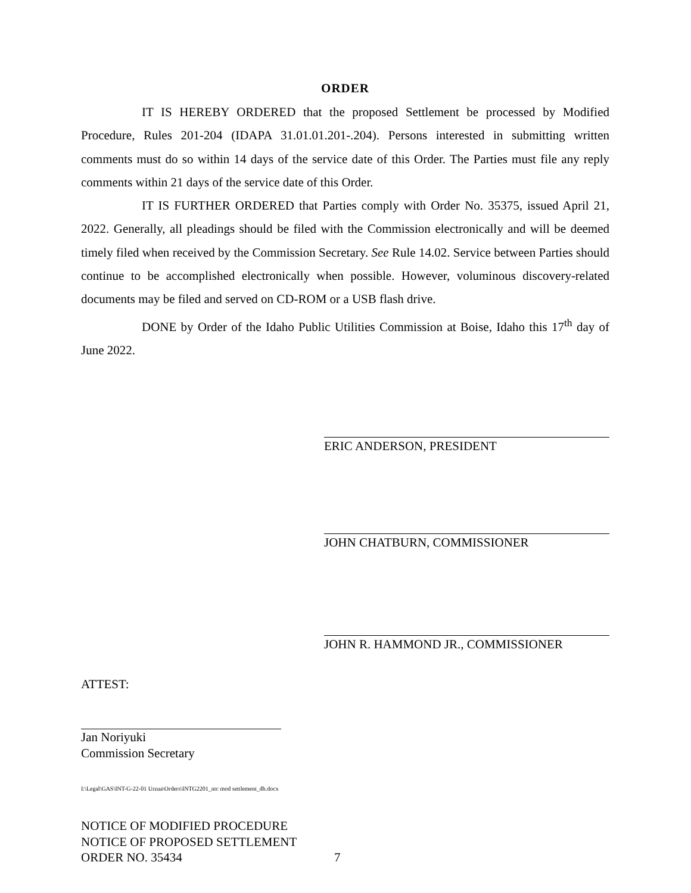ORDER
IT IS HEREBY ORDERED that the proposed Settlement be processed by Modified Procedure, Rules 201-204 (IDAPA 31.01.01.201-.204). Persons interested in submitting written comments must do so within 14 days of the service date of this Order. The Parties must file any reply comments within 21 days of the service date of this Order.
IT IS FURTHER ORDERED that Parties comply with Order No. 35375, issued April 21, 2022. Generally, all pleadings should be filed with the Commission electronically and will be deemed timely filed when received by the Commission Secretary. See Rule 14.02. Service between Parties should continue to be accomplished electronically when possible. However, voluminous discovery-related documents may be filed and served on CD-ROM or a USB flash drive.
DONE by Order of the Idaho Public Utilities Commission at Boise, Idaho this 17<sup>th</sup> day of June 2022.
ERIC ANDERSON, PRESIDENT
JOHN CHATBURN, COMMISSIONER
JOHN R. HAMMOND JR., COMMISSIONER
ATTEST:
Jan Noriyuki
Commission Secretary
I:\Legal\GAS\INT-G-22-01 Urzua\Orders\INTG2201_ntc mod settlement_dh.docx
NOTICE OF MODIFIED PROCEDURE
NOTICE OF PROPOSED SETTLEMENT
ORDER NO. 35434 7